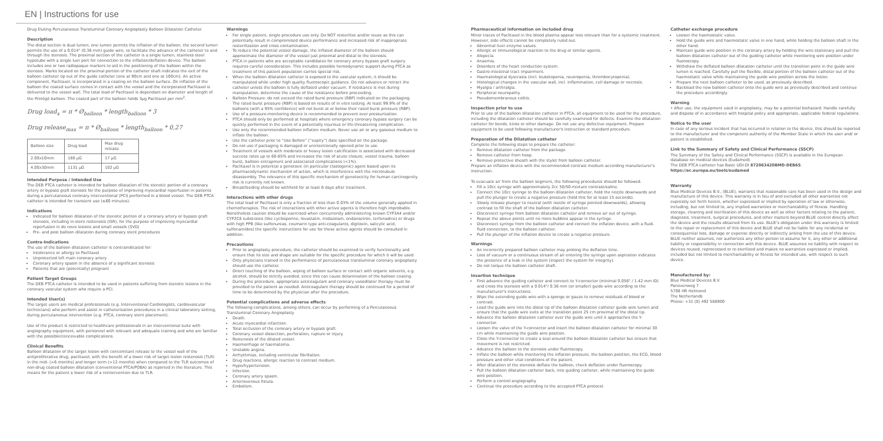EN | Instructions for use
Drug Eluting Percutaneous Transluminal Coronary Angioplasty Balloon Dilatation Catheter.
Description
The distal section is dual lumen, one lumen permits the inflation of the balloon, the second lumen permits the use of a 0.014" (0.36 mm) guide wire, to facilitate the advance of the catheter to and through the stenosis. The proximal section of the catheter is a single lumen, stainless steel hypotube with a single luer port for connection to the inflation/deflation device. The balloon includes one or two radiopaque markers to aid in the positioning of the balloon within the stenosis. Marks located on the proximal portion of the catheter shaft indicates the exit of the balloon catheter tip out of the guide catheter (one at 90cm and one at 100cm). An active component, Paclitaxel, is incorporated in a coating on the balloon surface. On inflation of the balloon the coated surface comes in contact with the vessel and the incorporated Paclitaxel is delivered to the vessel wall. The total load of Paclitaxel is dependant on diameter and length of the Protégé balloon. The coated part of the balloon holds 3µg Paclitaxel per mm<sup>2</sup>.
Drug load<sub>x</sub> = π * Ø<sub>balloon</sub> * length<sub>balloon</sub> * 3
Drug release<sub>max</sub> = π * Ø<sub>balloon</sub> * length<sub>balloon</sub> * 0,27
| Balloon size | Drug load | Max drug release |
| 2.00x10mm | 188 µG | 17 µG |
| 4.00x30mm | 1131 µG | 102 µG |
Intended Purpose / Intended Use
The DEB PTCA catheter is intended for balloon dilatation of the stenotic portion of a coronary artery or bypass graft stenosis for the purpose of improving myocardial reperfusion in patients during a percutaneous coronary interventional (PCI) performed in a blood vessel. The DEB PTCA catheter is intended for transient use (≤60 minutes).
Indications
Indicated for balloon dilatation of the stenotic portion of a coronary artery or bypass graft stenosis, including in-stent restenosis (ISR), for the purpose of improving myocardial reperfusion in de novo lesions and small vessels (SVD)
Pre- and post balloon dilatation during coronary stent procedures
Contra-Indications
The use of the balloon dilatation catheter is contraindicated for:
Intolerance or allergy to Paclitaxel
Unprotected left main coronary artery
Coronary artery spasm in the absence of a significant stenosis
Patients that are (potentially) pregnant
Patient Target Groups
The DEB PTCA catheter is intended to be used in patients suffering from stenotic lesions in the coronary vascular system who require a PCI.
Intended User(s)
The target users are medical professionals (e.g. Interventional Cardiologists, cardiovascular technicians) who perform and assist in catheterisation procedures in a clinical laboratory setting, during percutaneous intervention (e.g. PTCA, coronary stent placement).
Use of the product is restricted to healthcare professionals in an interventional suite with angiography equipment, with personnel with relevant and adequate training and who are familiar with the possible/conceivable complications.
Clinical Benefits
Balloon dilatation of the target lesion with concomitant release to the vessel wall of the antiproliferative drug, paclitaxel, with the benefit of a lower risk of target lesion restenosis (TLR) in the mid- (>6 months) and longer term (>12 months) when compared to the TLR outcomes of non-drug coated balloon dilatation (conventional PTCA/POBA) as reported in the literature. This means for the patient a lower risk of a reintervention due to TLR.
Warnings
For single patient, single procedure use only. Do NOT resterilize and/or reuse as this can potentially result in compromised device performance and increased risk of inappropriate resterilization and cross contamination.
To reduce the potential vessel damage, the inflated diameter of the balloon should approximate the diameter of the vessel just proximal and distal to the stenosis.
PTCA in patients who are acceptable candidates for coronary artery bypass graft surgery requires careful consideration. This includes possible hemodynamic support during PTCA as treatment of this patient population carries special risk.
When the balloon dilatation catheter is exposed to the vascular system, it should be manipulated while under high quality fluoroscopic guidance. Do not advance or retract the catheter unless the balloon is fully deflated under vacuum. If resistance is met during manipulation, determine the cause of the resistance before proceeding.
Balloon Pressure: do not exceed the rated burst pressure (RBP) indicated on the packaging. The rated burst pressure (RBP) is based on results of in vitro testing. At least 99.9% of the balloons (with a 95% confidence) will not burst at or below their rated burst pressure (RBP).
Use of a pressure-monitoring device is recommended to prevent over pressurization.
PTCA should only be performed at hospitals where emergency coronary bypass surgery can be quickly performed in the event of a potentially injurious or life-threatening complication.
Use only the recommended balloon inflation medium. Never use air or any gaseous medium to inflate the balloon.
Use the catheter prior to “Use Before” (“expiry”) date specified on the package.
Do not use if packaging is damaged or unintentionally opened prior to use.
Treatment of vessels with moderate or heavy lesion calcification is associated with decreased success rates up to 60-85% and increases the risk of acute closure, vessel trauma, balloon burst, balloon entrapment and associated complications (<1%).
Paclitaxel is in potential a genotoxic (in particular clastogenic) agent based upon its pharmacodynamic mechanism of action, which is interference with the microtubule disassembly. The relevance of this specific mechanism of genotoxicity for human carcinogenity risk is currently not known.
Breastfeeding should be withheld for at least 6 days after treatment.
Interactions with other drugs
The total load of Paclitaxel is only a fraction of less than 0.03% of the volume generally applied in chemotherapies. The risk of interactions with other active agents is therefore high improbable. Nonetheless caution should be exercised when concurrently administering known CYP3A4 and/or CYP2C8 substrates (like cyclosporine, lovastatin, midazolam, ondansetron, terfenadine) or drugs with high PPB (like sulfonureas, coumarin type anti-coagulants, digitoxin, salicylic acid, sulfonamides) the specific instructions for use for these active agents should be consulted in addition.
Precautions
Prior to angioplasty procedure, the catheter should be examined to verify functionality and ensure that its size and shape are suitable for the specific procedure for which it will be used.
Only physicians trained in the performance of percutaneous transluminal coronary angioplasty should use the catheter.
Direct touching of the balloon, wiping of balloon surface or contact with organic solvents, e.g. alcohol, should be strictly avoided, since this can cause delamination of the balloon coating.
During the procedure, appropriate anticoagulant and coronary vasodilator therapy must be provided to the patient as needed. Anticoagulant therapy should be continued for a period of time to be determined by the physician after the procedure.
Potential complications and adverse effects
The following complications, among others, can occur by performing of a Percutaneous Transluminal Coronary Angioplasty
Death.
Acute myocardial infarction.
Total occlusion of the coronary artery or bypass graft.
Coronary vessel dissection, perforation, rupture or injury.
Restenosis of the dilated vessel.
Haemorrhage or haematoma.
Unstable angina.
Arrhythmias, including ventricular fibrillation.
Drug reactions, allergic reaction to contrast medium.
Hypo/hypertension.
Infection.
Coronary artery spasm.
Arteriovenous fistula.
Embolism.
Pharmaceutical information on included drug
Minor traces of Paclitaxel in the blood plasma appear less relevant than for a systemic treatment. However, side effects cannot be completely ruled out.
Abnormal liver enzyme values.
Allergic or immunological reaction to the drug or similar agents.
Alopecia.
Anaemia.
Disorders of the heart conduction system.
Gastro-intestinal tract impairment.
Haematological dyscrasia (incl. leukotopenia, neutropenia, thrombocytopenia).
Histological changes in the vascular wall, incl. inflammation, cell damage or necrosis.
Myalgia / arthralgia.
Peripheral neuropathy.
Pseudomembranous colitis.
Inspection prior to use
Prior to use of the balloon dilatation catheter in PTCA, all equipment to be used for the procedure, including the dilatation catheter should be carefully examined for defects. Examine the dilatation catheter for bends, kinks or other damage. Do not use any defective equipment. Prepare equipment to be used following manufacturer's instruction or standard procedure.
Preparation of the Dilatation catheter
Complete the following steps to prepare the catheter:
Remove dilatation catheter from the package.
Remove catheter from hoop.
Remove protective sheath with the stylet from balloon catheter.
Prepare an inflation device with the recommended contrast medium according manufacturer's instruction.
To evacuate air from the balloon segment, the following procedures should be followed.
Fill a 10cc syringe with approximately 2cc 50/50-mixture contrast/saline.
Connect the 10cc syringe to the balloon dilatation catheter, hold the nozzle downwards and pull the plunger to create a negative pressure (hold this for at least 15 seconds).
Slowly release plunger to neutral (with nozzle of syringe pointed downwards), allowing contrast to fill the shaft of the balloon dilatation catheter.
Disconnect syringe from balloon dilatation catheter and remove air out of syringe.
Repeat the above points until no more bubbles appear in the syringe.
Disconnect syringe from the balloon catheter and connect the inflation device, with a fluid-fluid connection, to the balloon catheter.
Pull the plunger of the inflation device to create a negative pressure.
Warnings
An incorrectly prepared balloon catheter may prolong the deflation time.
Loss of vacuum or a continuous stream of air entering the syringe upon aspiration indicates the presence of a leak in the system (inspect the system for integrity).
Do not torque the balloon catheter shaft.
Insertion technique
First advance the guiding catheter and connect to Y-connector (minimal 0.056" / 1.42 mm ID) and cross the stenosis with a 0.014"/ 0.36 mm (or smaller) guide wire according to the manufacturer's instructions.
Wipe the extending guide wire with a sponge or gauze to remove residuals of blood or contrast.
Load the guide wire into the distal tip of the balloon dilatation catheter guide wire lumen and ensure that the guide wire exits at the transition point 25 cm proximal of the distal tip.
Advance the balloon dilatation catheter over the guide wire until it approaches the Y-connector.
Loosen the valve of the Y-connector and insert the balloon dilatation catheter for minimal 30 cm while maintaining the guide wire position.
Close the Y-connector to create a seal around the balloon dilatation catheter but ensure that movement is not restricted.
Advance the balloon to the stenosis under fluoroscopy.
Inflate the balloon while monitoring the inflation pressure, the balloon position, the ECG, blood pressure and other vital conditions of the patient.
After dilatation of the stenosis deflate the balloon, check deflation under fluoroscopy.
Pull the balloon dilatation catheter back, into guiding catheter, while maintaining the guide wire position.
Perform a control angiography.
Continue the procedure according to the accepted PTCA protocol.
Catheter exchange procedure
Loosen the haemostatic valve.
Hold the guide wire and haemostatic valve in one hand, while holding the balloon shaft in the other hand.
Maintain guide wire position in the coronary artery by holding the wire stationary and pull the balloon dilatation catheter out of the guiding catheter while monitoring wire position under fluoroscopy.
Withdraw the deflated balloon dilatation catheter until the transition point in the guide wire lumen is reached. Carefully pull the flexible, distal portion of the balloon catheter out of the haemostatic valve while maintaining the guide wire position across the lesion.
Prepare the next balloon catheter to be used, as previously described.
Backload the new balloon catheter onto the guide wire as previously described and continue the procedure accordingly.
Warning
• After use, the equipment used in angioplasty, may be a potential biohazard. Handle carefully and dispose of in accordance with hospital policy and appropriate, applicable federal regulations.
Notice to the user
In case of any serious incident that has occurred in relation to the device, this should be reported to the manufacturer and the competent authority of the Member State in which the user and/ or patient is established.
Link to the Summary of Safety and Clinical Performance (SSCP)
The Summary of the Safety and Clinical Performance (SSCP) is available in the European database on medical devices (Eudamed).
The DEB PTCA catheter has Basic UDI-DI 872063420BMD-DEB6S.
https://ec.europa.eu/tools/eudamed
Warranty
Blue Medical Devices B.V., (BLUE), warrants that reasonable care has been used in the design and manufacture of this device. This warranty is in lieu of and excluded all other warranties not expressly set forth herein, whether expressed or implied by operation of law or otherwise, including, but not limited to, any implied warranties or merchantability of fitness. Handling storage, cleaning and sterilization of this device as well as other factors relating to the patient, diagnosis, treatment, surgical procedures, and other matters beyond BLUE control directly affect the device and the results obtained from its use. BLUE's obligation under this warranty is limited to the repair or replacement of this device and BLUE shall not be liable for any incidental or consequential loss, damage or expense directly or indirectly arising from the use of this device. BLUE neither assumes, nor authorizes any other person to assume for it, any other or additional liability or responsibility in connection with this device. BLUE assumes no liability with respect to devices reused, reprocessed or re-sterilized and makes no warranties expressed or implied, included but not limited to merchantability or fitness for intended use, with respect to such device.
Manufactured by:
Blue Medical Devices B.V.
Panovenweg 7
5708 HR Helmond
The Netherlands
Phone: +31 (0) 492 588900